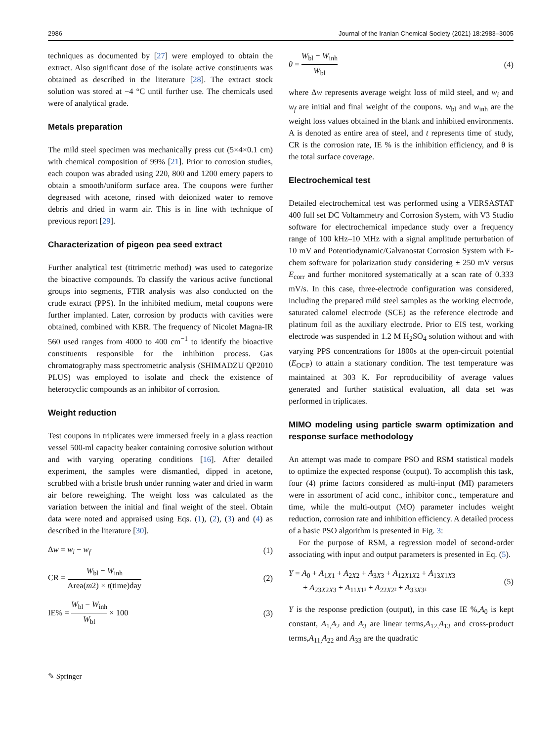2986 Journal of the Iranian Chemical Society (2021) 18:2983–3005
techniques as documented by [27] were employed to obtain the extract. Also significant dose of the isolate active constituents was obtained as described in the literature [28]. The extract stock solution was stored at −4 °C until further use. The chemicals used were of analytical grade.
Metals preparation
The mild steel specimen was mechanically press cut (5×4×0.1 cm) with chemical composition of 99% [21]. Prior to corrosion studies, each coupon was abraded using 220, 800 and 1200 emery papers to obtain a smooth/uniform surface area. The coupons were further degreased with acetone, rinsed with deionized water to remove debris and dried in warm air. This is in line with technique of previous report [29].
Characterization of pigeon pea seed extract
Further analytical test (titrimetric method) was used to categorize the bioactive compounds. To classify the various active functional groups into segments, FTIR analysis was also conducted on the crude extract (PPS). In the inhibited medium, metal coupons were further implanted. Later, corrosion by products with cavities were obtained, combined with KBR. The frequency of Nicolet Magna-IR 560 used ranges from 4000 to 400 cm<sup>−1</sup> to identify the bioactive constituents responsible for the inhibition process. Gas chromatography mass spectrometric analysis (SHIMADZU QP2010 PLUS) was employed to isolate and check the existence of heterocyclic compounds as an inhibitor of corrosion.
Weight reduction
Test coupons in triplicates were immersed freely in a glass reaction vessel 500-ml capacity beaker containing corrosive solution without and with varying operating conditions [16]. After detailed experiment, the samples were dismantled, dipped in acetone, scrubbed with a bristle brush under running water and dried in warm air before reweighing. The weight loss was calculated as the variation between the initial and final weight of the steel. Obtain data were noted and appraised using Eqs. (1), (2), (3) and (4) as described in the literature [30].
Δw = w<sub>i</sub> − w<sub>f</sub> (1)
CR = W<sub>bl</sub> − W<sub>inh</sub> Area(m2) × t(time)day (2)
IE% = W<sub>bl</sub> − W<sub>inh</sub> W<sub>bl</sub> × 100 (3)
θ = W<sub>bl</sub> − W<sub>inh</sub> W<sub>bl</sub> (4)
where Δw represents average weight loss of mild steel, and w<sub>i</sub> and w<sub>f</sub> are initial and final weight of the coupons. w<sub>bl</sub> and w<sub>inh</sub> are the weight loss values obtained in the blank and inhibited environments. A is denoted as entire area of steel, and t represents time of study, CR is the corrosion rate, IE % is the inhibition efficiency, and θ is the total surface coverage.
Electrochemical test
Detailed electrochemical test was performed using a VERSASTAT 400 full set DC Voltammetry and Corrosion System, with V3 Studio software for electrochemical impedance study over a frequency range of 100 kHz–10 MHz with a signal amplitude perturbation of 10 mV and Potentiodynamic/Galvanostat Corrosion System with E-chem software for polarization study considering ± 250 mV versus E<sub>corr</sub> and further monitored systematically at a scan rate of 0.333 mV/s. In this case, three-electrode configuration was considered, including the prepared mild steel samples as the working electrode, saturated calomel electrode (SCE) as the reference electrode and platinum foil as the auxiliary electrode. Prior to EIS test, working electrode was suspended in 1.2 M H<sub>2</sub>SO<sub>4</sub> solution without and with varying PPS concentrations for 1800s at the open-circuit potential (E<sub>OCP</sub>) to attain a stationary condition. The test temperature was maintained at 303 K. For reproducibility of average values generated and further statistical evaluation, all data set was performed in triplicates.
MIMO modeling using particle swarm optimization and response surface methodology
An attempt was made to compare PSO and RSM statistical models to optimize the expected response (output). To accomplish this task, four (4) prime factors considered as multi-input (MI) parameters were in assortment of acid conc., inhibitor conc., temperature and time, while the multi-output (MO) parameter includes weight reduction, corrosion rate and inhibition efficiency. A detailed process of a basic PSO algorithm is presented in Fig. 3:
For the purpose of RSM, a regression model of second-order associating with input and output parameters is presented in Eq. (5).
Y = A<sub>0</sub> + A<sub>1X1</sub> + A<sub>2X2</sub> + A<sub>3X3</sub> + A<sub>12X1X2</sub> + A<sub>13X1X3</sub>
+ A<sub>23X2X3</sub> + A<sub>11X1²</sub> + A<sub>22X2²</sub> + A<sub>33X3²</sub> (5)
Y is the response prediction (output), in this case IE %,A<sub>0</sub> is kept constant, A<sub>1,</sub>A<sub>2</sub> and A<sub>3</sub> are linear terms,A<sub>12,</sub>A<sub>13</sub> and cross-product terms,A<sub>11,</sub>A<sub>22</sub> and A<sub>33</sub> are the quadratic
✎ Springer